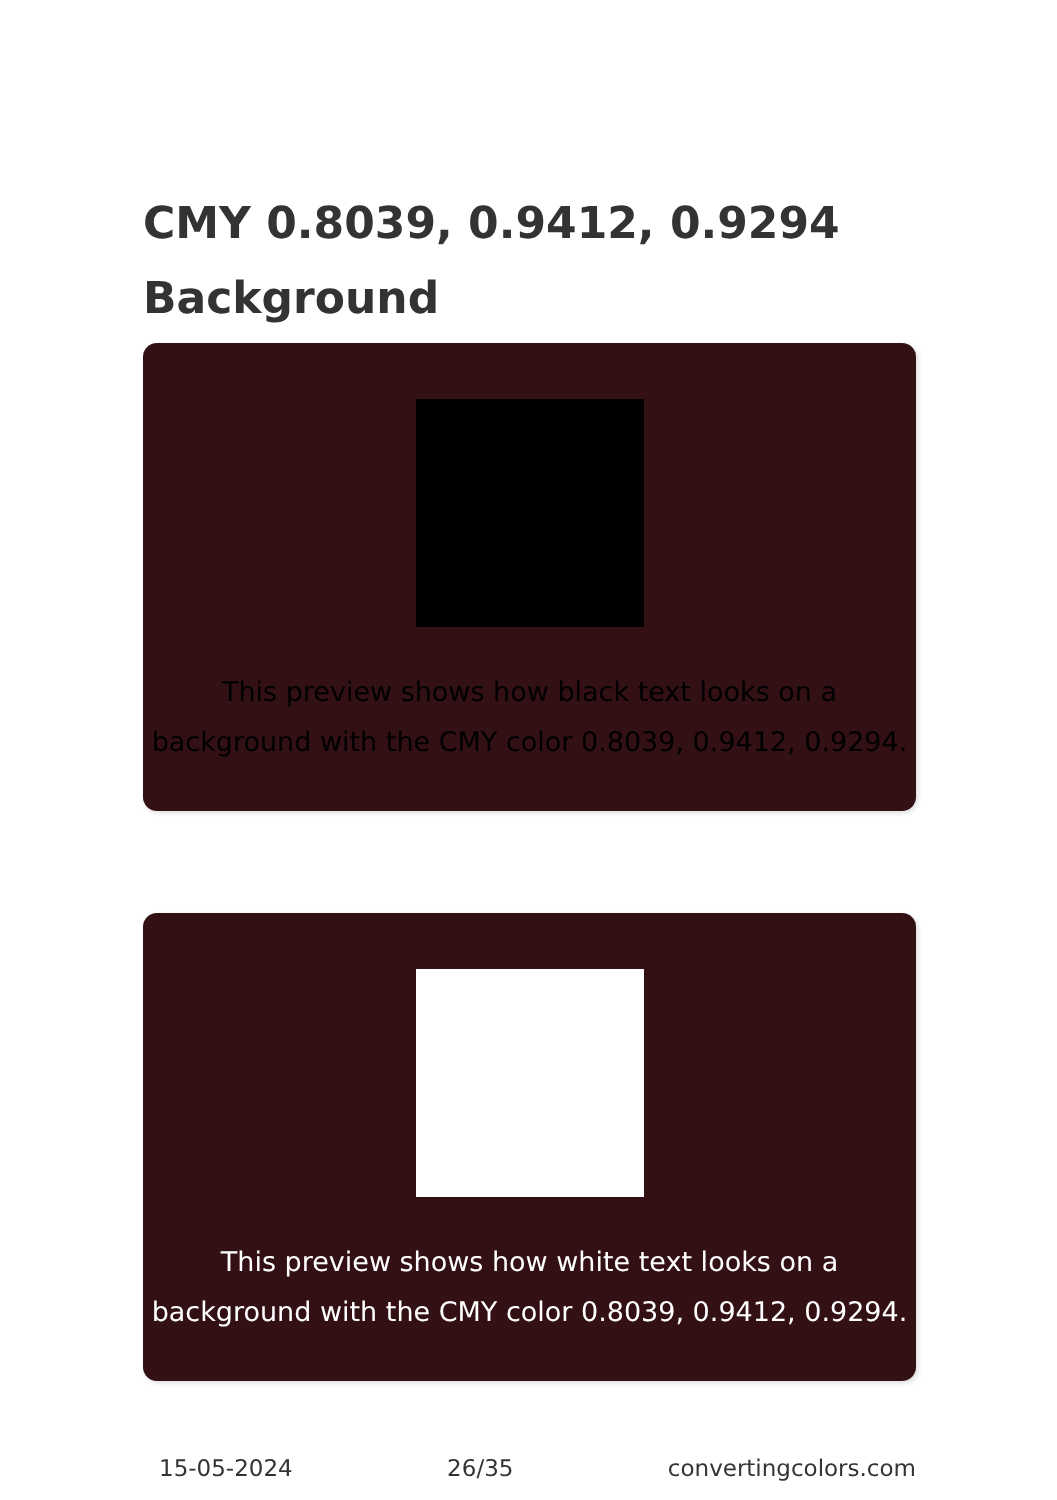CMY 0.8039, 0.9412, 0.9294 Background
This preview shows how black text looks on a background with the CMY color 0.8039, 0.9412, 0.9294.
This preview shows how white text looks on a background with the CMY color 0.8039, 0.9412, 0.9294.
15-05-2024 26/35 convertingcolors.com